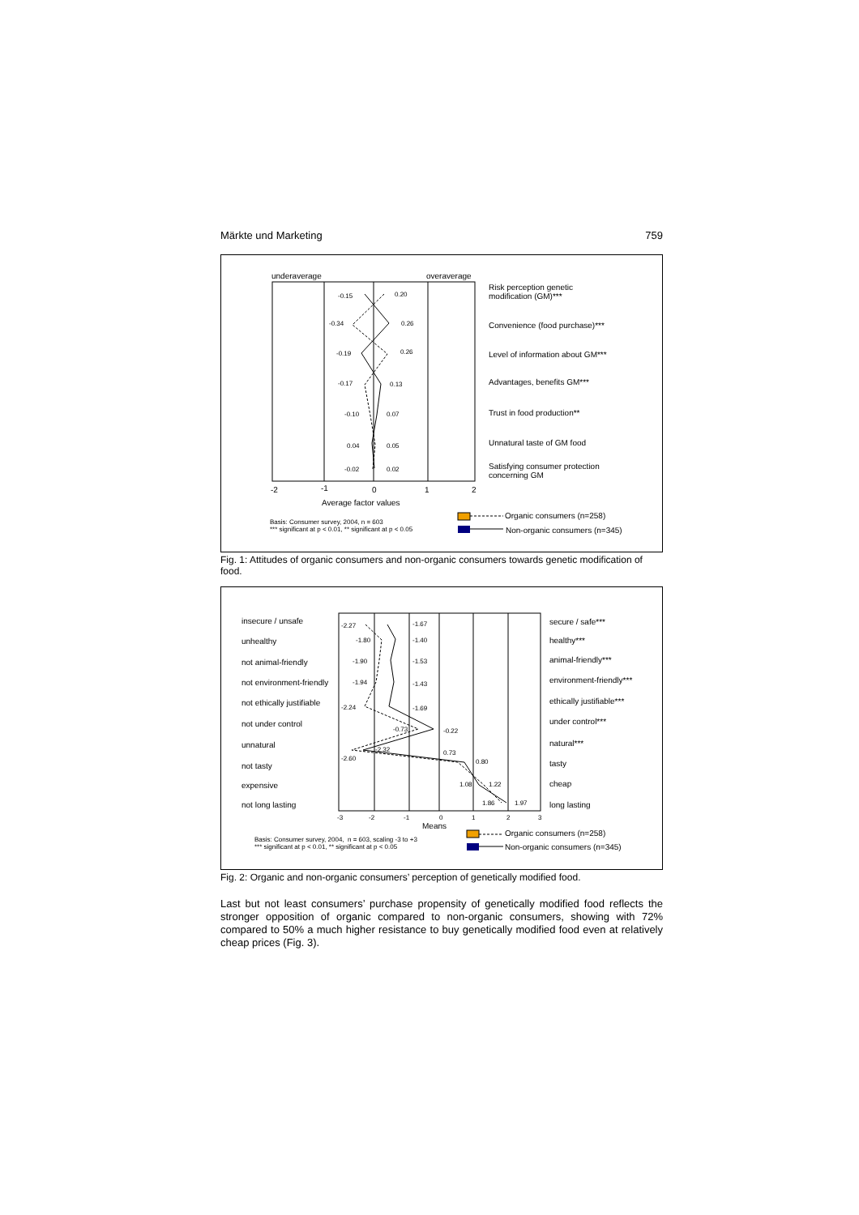Märkte und Marketing 759
underaverage overaverage
-0.15 0.20
-0.34 0.26
-0.19 0.26
-0.17 0.13
-0.10 0.07
0.04 0.05
-0.02 0.02
Risk perception genetic
modification (GM)***
Convenience (food purchase)***
Level of information about GM***
Advantages, benefits GM***
Trust in food production**
Unnatural taste of GM food
Satisfying consumer protection
concerning GM
-2 -1 0 1 2
Average factor values
Basis: Consumer survey, 2004, n = 603
*** significant at p < 0.01, ** significant at p < 0.05
Organic consumers (n=258)
Non-organic consumers (n=345)
Fig. 1: Attitudes of organic consumers and non-organic consumers towards genetic modification of food.
insecure / unsafe
unhealthy
not animal-friendly
not environment-friendly
not ethically justifiable
not under control
unnatural
not tasty
expensive
not long lasting
secure / safe***
healthy***
animal-friendly***
environment-friendly***
ethically justifiable***
under control***
natural***
tasty
cheap
long lasting
-2.27 -1.67
-1.80 -1.40
-1.90 -1.53
-1.94 -1.43
-2.24 -1.69
-0.73 -0.22
-2.32 0.73
-2.60 0.80
1.08 1.22
1.86 1.97
-3 -2 -1 0 1 2 3
Means
Basis: Consumer survey, 2004, n = 603, scaling -3 to +3
*** significant at p < 0.01, ** significant at p < 0.05
Organic consumers (n=258)
Non-organic consumers (n=345)
Fig. 2: Organic and non-organic consumers’ perception of genetically modified food.
Last but not least consumers’ purchase propensity of genetically modified food reflects the stronger opposition of organic compared to non-organic consumers, showing with 72% compared to 50% a much higher resistance to buy genetically modified food even at relatively cheap prices (Fig. 3).